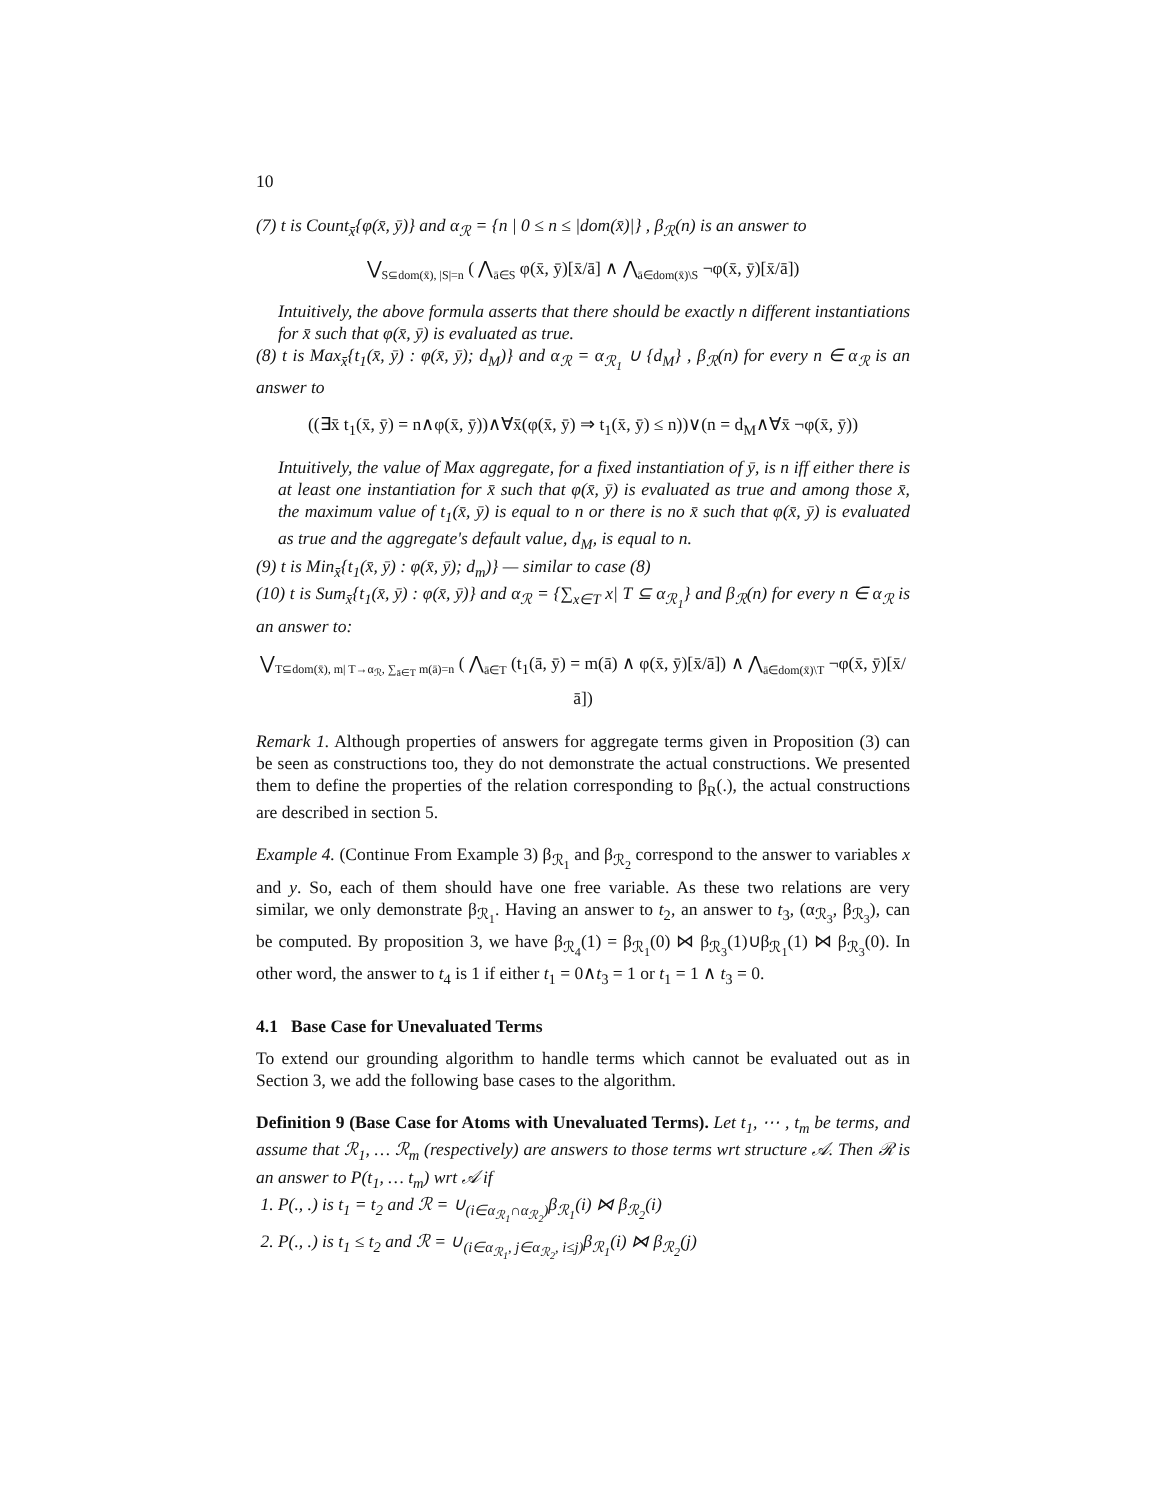10
(7) t is Count<sub>x̄</sub>{φ(x̄, ȳ)} and α<sub>ℛ</sub> = {n | 0 ≤ n ≤ |dom(x̄)|} , β<sub>ℛ</sub>(n) is an answer to
⋁<sub>S⊆dom(x̄), |S|=n</sub> ( ⋀<sub>ā∈S</sub> φ(x̄, ȳ)[x̄/ā] ∧ ⋀<sub>ā∈dom(x̄)\S</sub> ¬φ(x̄, ȳ)[x̄/ā])
Intuitively, the above formula asserts that there should be exactly n different instantiations for x̄ such that φ(x̄, ȳ) is evaluated as true.
(8) t is Max<sub>x̄</sub>{t<sub>1</sub>(x̄, ȳ) : φ(x̄, ȳ); d<sub>M</sub>)} and α<sub>ℛ</sub> = α<sub>ℛ<sub>1</sub></sub> ∪ {d<sub>M</sub>} , β<sub>ℛ</sub>(n) for every n ∈ α<sub>ℛ</sub> is an answer to
((∃x̄ t<sub>1</sub>(x̄, ȳ) = n∧φ(x̄, ȳ))∧∀x̄(φ(x̄, ȳ) ⇒ t<sub>1</sub>(x̄, ȳ) ≤ n))∨(n = d<sub>M</sub>∧∀x̄ ¬φ(x̄, ȳ))
Intuitively, the value of Max aggregate, for a fixed instantiation of ȳ, is n iff either there is at least one instantiation for x̄ such that φ(x̄, ȳ) is evaluated as true and among those x̄, the maximum value of t<sub>1</sub>(x̄, ȳ) is equal to n or there is no x̄ such that φ(x̄, ȳ) is evaluated as true and the aggregate's default value, d<sub>M</sub>, is equal to n.
(9) t is Min<sub>x̄</sub>{t<sub>1</sub>(x̄, ȳ) : φ(x̄, ȳ); d<sub>m</sub>)} — similar to case (8)
(10) t is Sum<sub>x̄</sub>{t<sub>1</sub>(x̄, ȳ) : φ(x̄, ȳ)} and α<sub>ℛ</sub> = {∑<sub>x∈T</sub> x| T ⊆ α<sub>ℛ<sub>1</sub></sub>} and β<sub>ℛ</sub>(n) for every n ∈ α<sub>ℛ</sub> is an answer to:
⋁<sub>T⊆dom(x̄), m| T→α<sub>ℛ</sub>, ∑<sub>ā∈T</sub> m(ā)=n</sub> ( ⋀<sub>ā∈T</sub> (t<sub>1</sub>(ā, ȳ) = m(ā) ∧ φ(x̄, ȳ)[x̄/ā]) ∧ ⋀<sub>ā∈dom(x̄)\T</sub> ¬φ(x̄, ȳ)[x̄/ā])
Remark 1. Although properties of answers for aggregate terms given in Proposition (3) can be seen as constructions too, they do not demonstrate the actual constructions. We presented them to define the properties of the relation corresponding to β<sub>R</sub>(.), the actual constructions are described in section 5.
Example 4. (Continue From Example 3) β<sub>ℛ<sub>1</sub></sub> and β<sub>ℛ<sub>2</sub></sub> correspond to the answer to variables x and y. So, each of them should have one free variable. As these two relations are very similar, we only demonstrate β<sub>ℛ<sub>1</sub></sub>. Having an answer to t<sub>2</sub>, an answer to t<sub>3</sub>, (α<sub>ℛ<sub>3</sub></sub>, β<sub>ℛ<sub>3</sub></sub>), can be computed. By proposition 3, we have β<sub>ℛ<sub>4</sub></sub>(1) = β<sub>ℛ<sub>1</sub></sub>(0) ⋈ β<sub>ℛ<sub>3</sub></sub>(1)∪β<sub>ℛ<sub>1</sub></sub>(1) ⋈ β<sub>ℛ<sub>3</sub></sub>(0). In other word, the answer to t<sub>4</sub> is 1 if either t<sub>1</sub> = 0∧t<sub>3</sub> = 1 or t<sub>1</sub> = 1 ∧ t<sub>3</sub> = 0.
4.1 Base Case for Unevaluated Terms
To extend our grounding algorithm to handle terms which cannot be evaluated out as in Section 3, we add the following base cases to the algorithm.
Definition 9 (Base Case for Atoms with Unevaluated Terms). Let t<sub>1</sub>, ⋯ , t<sub>m</sub> be terms, and assume that ℛ<sub>1</sub>, … ℛ<sub>m</sub> (respectively) are answers to those terms wrt structure 𝒜. Then ℛ is an answer to P(t<sub>1</sub>, … t<sub>m</sub>) wrt 𝒜 if
1. P(., .) is t<sub>1</sub> = t<sub>2</sub> and ℛ = ∪<sub>(i∈α<sub>ℛ<sub>1</sub></sub>∩α<sub>ℛ<sub>2</sub></sub>)</sub>β<sub>ℛ<sub>1</sub></sub>(i) ⋈ β<sub>ℛ<sub>2</sub></sub>(i)
2. P(., .) is t<sub>1</sub> ≤ t<sub>2</sub> and ℛ = ∪<sub>(i∈α<sub>ℛ<sub>1</sub></sub>, j∈α<sub>ℛ<sub>2</sub></sub>, i≤j)</sub>β<sub>ℛ<sub>1</sub></sub>(i) ⋈ β<sub>ℛ<sub>2</sub></sub>(j)